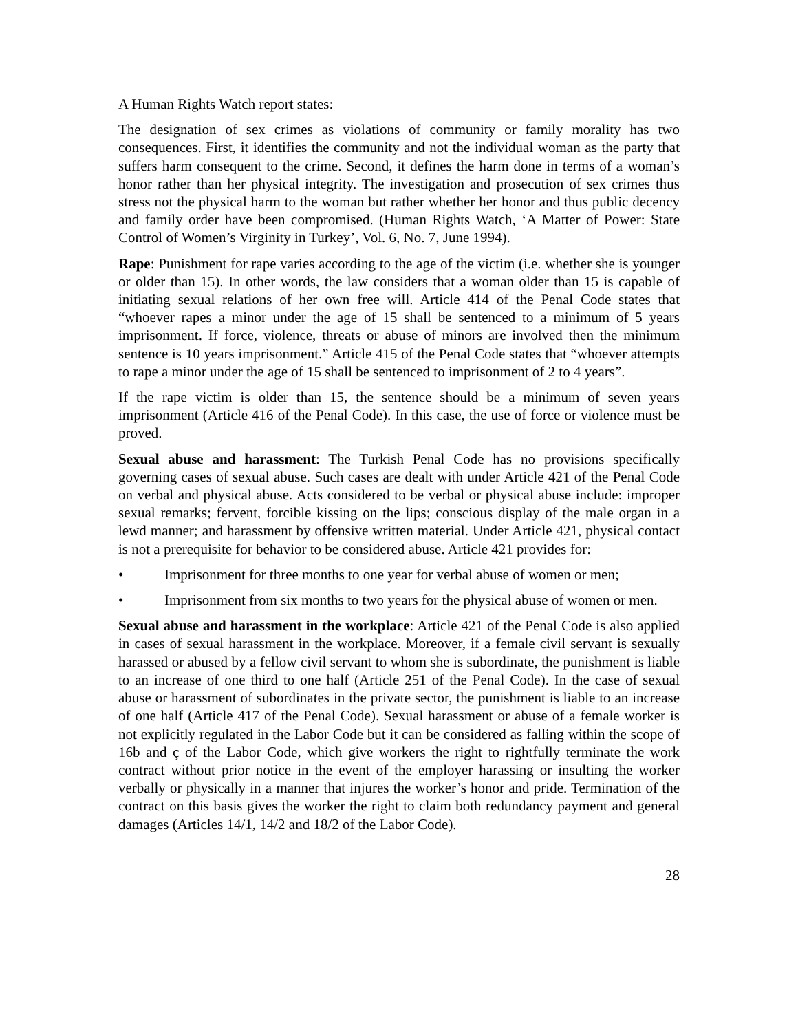A Human Rights Watch report states:
The designation of sex crimes as violations of community or family morality has two consequences. First, it identifies the community and not the individual woman as the party that suffers harm consequent to the crime. Second, it defines the harm done in terms of a woman’s honor rather than her physical integrity. The investigation and prosecution of sex crimes thus stress not the physical harm to the woman but rather whether her honor and thus public decency and family order have been compromised. (Human Rights Watch, ‘A Matter of Power: State Control of Women’s Virginity in Turkey’, Vol. 6, No. 7, June 1994).
Rape: Punishment for rape varies according to the age of the victim (i.e. whether she is younger or older than 15). In other words, the law considers that a woman older than 15 is capable of initiating sexual relations of her own free will. Article 414 of the Penal Code states that “whoever rapes a minor under the age of 15 shall be sentenced to a minimum of 5 years imprisonment. If force, violence, threats or abuse of minors are involved then the minimum sentence is 10 years imprisonment.” Article 415 of the Penal Code states that “whoever attempts to rape a minor under the age of 15 shall be sentenced to imprisonment of 2 to 4 years”.
If the rape victim is older than 15, the sentence should be a minimum of seven years imprisonment (Article 416 of the Penal Code). In this case, the use of force or violence must be proved.
Sexual abuse and harassment: The Turkish Penal Code has no provisions specifically governing cases of sexual abuse. Such cases are dealt with under Article 421 of the Penal Code on verbal and physical abuse. Acts considered to be verbal or physical abuse include: improper sexual remarks; fervent, forcible kissing on the lips; conscious display of the male organ in a lewd manner; and harassment by offensive written material. Under Article 421, physical contact is not a prerequisite for behavior to be considered abuse. Article 421 provides for:
• Imprisonment for three months to one year for verbal abuse of women or men;
• Imprisonment from six months to two years for the physical abuse of women or men.
Sexual abuse and harassment in the workplace: Article 421 of the Penal Code is also applied in cases of sexual harassment in the workplace. Moreover, if a female civil servant is sexually harassed or abused by a fellow civil servant to whom she is subordinate, the punishment is liable to an increase of one third to one half (Article 251 of the Penal Code). In the case of sexual abuse or harassment of subordinates in the private sector, the punishment is liable to an increase of one half (Article 417 of the Penal Code). Sexual harassment or abuse of a female worker is not explicitly regulated in the Labor Code but it can be considered as falling within the scope of 16b and ç of the Labor Code, which give workers the right to rightfully terminate the work contract without prior notice in the event of the employer harassing or insulting the worker verbally or physically in a manner that injures the worker’s honor and pride. Termination of the contract on this basis gives the worker the right to claim both redundancy payment and general damages (Articles 14/1, 14/2 and 18/2 of the Labor Code).
28